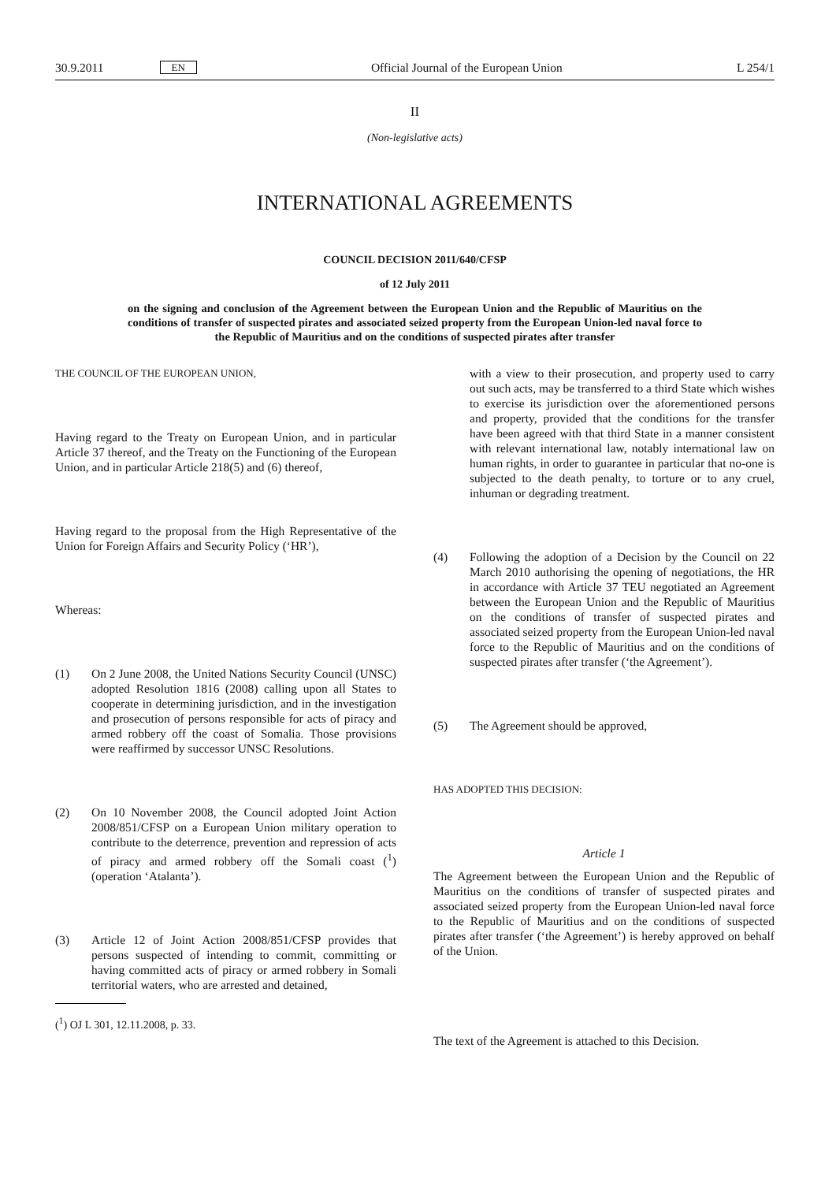30.9.2011 EN Official Journal of the European Union L 254/1
II
(Non-legislative acts)
INTERNATIONAL AGREEMENTS
COUNCIL DECISION 2011/640/CFSP
of 12 July 2011
on the signing and conclusion of the Agreement between the European Union and the Republic of Mauritius on the conditions of transfer of suspected pirates and associated seized property from the European Union-led naval force to the Republic of Mauritius and on the conditions of suspected pirates after transfer
THE COUNCIL OF THE EUROPEAN UNION,
Having regard to the Treaty on European Union, and in particular Article 37 thereof, and the Treaty on the Functioning of the European Union, and in particular Article 218(5) and (6) thereof,
Having regard to the proposal from the High Representative of the Union for Foreign Affairs and Security Policy (‘HR’),
Whereas:
(1) On 2 June 2008, the United Nations Security Council (UNSC) adopted Resolution 1816 (2008) calling upon all States to cooperate in determining jurisdiction, and in the investigation and prosecution of persons responsible for acts of piracy and armed robbery off the coast of Somalia. Those provisions were reaffirmed by successor UNSC Resolutions.
(2) On 10 November 2008, the Council adopted Joint Action 2008/851/CFSP on a European Union military operation to contribute to the deterrence, prevention and repression of acts of piracy and armed robbery off the Somali coast (<sup>1</sup>) (operation ‘Atalanta’).
(3) Article 12 of Joint Action 2008/851/CFSP provides that persons suspected of intending to commit, committing or having committed acts of piracy or armed robbery in Somali territorial waters, who are arrested and detained,
(<sup>1</sup>) OJ L 301, 12.11.2008, p. 33.
with a view to their prosecution, and property used to carry out such acts, may be transferred to a third State which wishes to exercise its jurisdiction over the aforementioned persons and property, provided that the conditions for the transfer have been agreed with that third State in a manner consistent with relevant international law, notably international law on human rights, in order to guarantee in particular that no-one is subjected to the death penalty, to torture or to any cruel, inhuman or degrading treatment.
(4) Following the adoption of a Decision by the Council on 22 March 2010 authorising the opening of negotiations, the HR in accordance with Article 37 TEU negotiated an Agreement between the European Union and the Republic of Mauritius on the conditions of transfer of suspected pirates and associated seized property from the European Union-led naval force to the Republic of Mauritius and on the conditions of suspected pirates after transfer (‘the Agreement’).
(5) The Agreement should be approved,
HAS ADOPTED THIS DECISION:
Article 1
The Agreement between the European Union and the Republic of Mauritius on the conditions of transfer of suspected pirates and associated seized property from the European Union-led naval force to the Republic of Mauritius and on the conditions of suspected pirates after transfer (‘the Agreement’) is hereby approved on behalf of the Union.
The text of the Agreement is attached to this Decision.